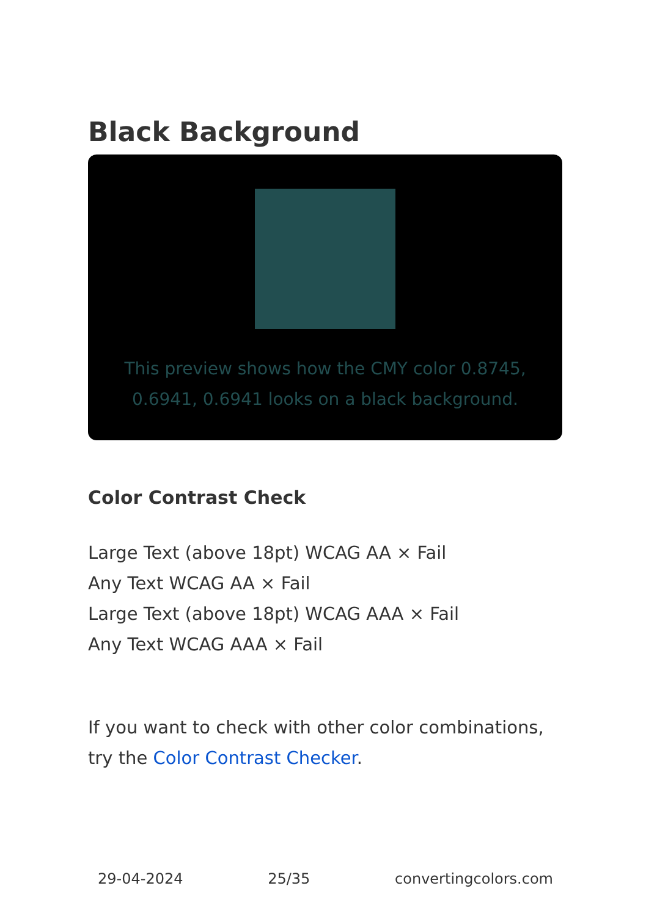Black Background
This preview shows how the CMY color 0.8745, 0.6941, 0.6941 looks on a black background.
Color Contrast Check
Large Text (above 18pt) WCAG AA × Fail
Any Text WCAG AA × Fail
Large Text (above 18pt) WCAG AAA × Fail
Any Text WCAG AAA × Fail
If you want to check with other color combinations, try the Color Contrast Checker.
29-04-2024 25/35 convertingcolors.com